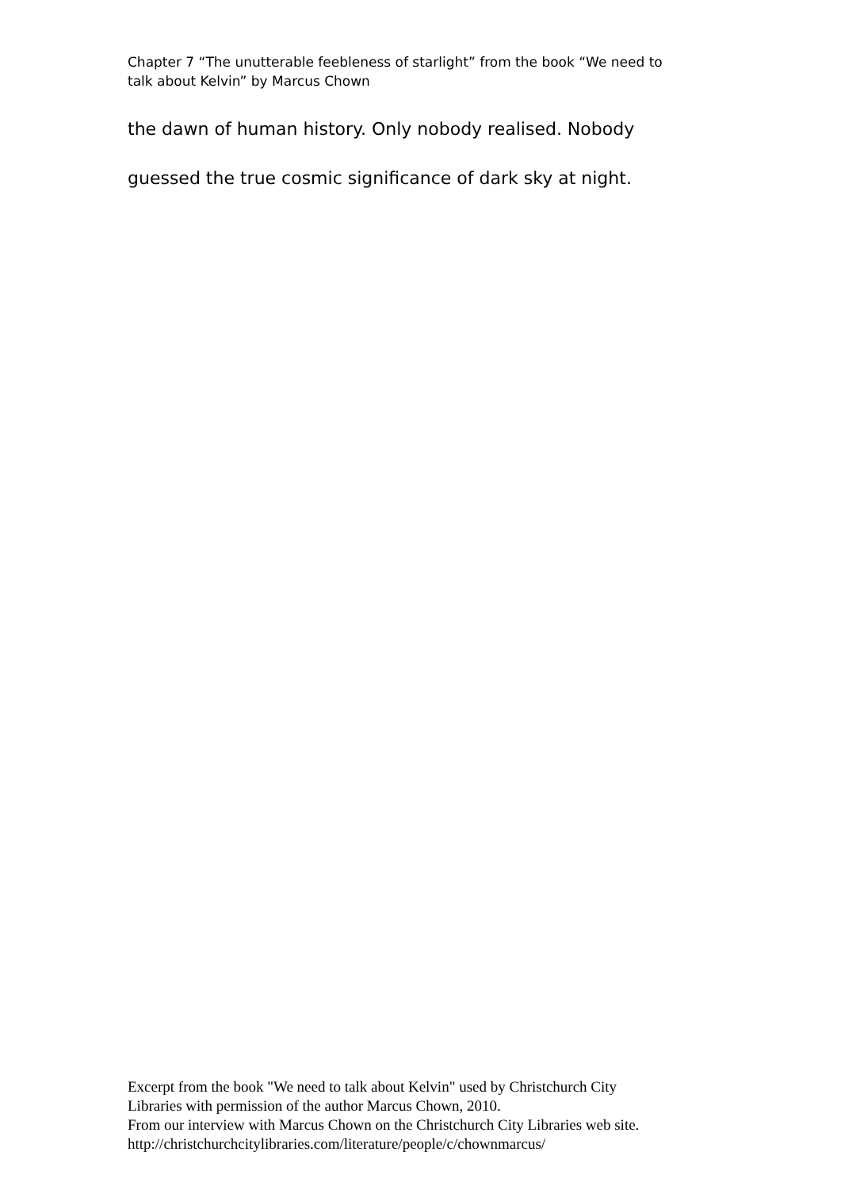Chapter 7 “The unutterable feebleness of starlight” from the book “We need to talk about Kelvin” by Marcus Chown
the dawn of human history. Only nobody realised. Nobody
guessed the true cosmic significance of dark sky at night.
Excerpt from the book "We need to talk about Kelvin" used by Christchurch City
Libraries with permission of the author Marcus Chown, 2010.
From our interview with Marcus Chown on the Christchurch City Libraries web site.
http://christchurchcitylibraries.com/literature/people/c/chownmarcus/